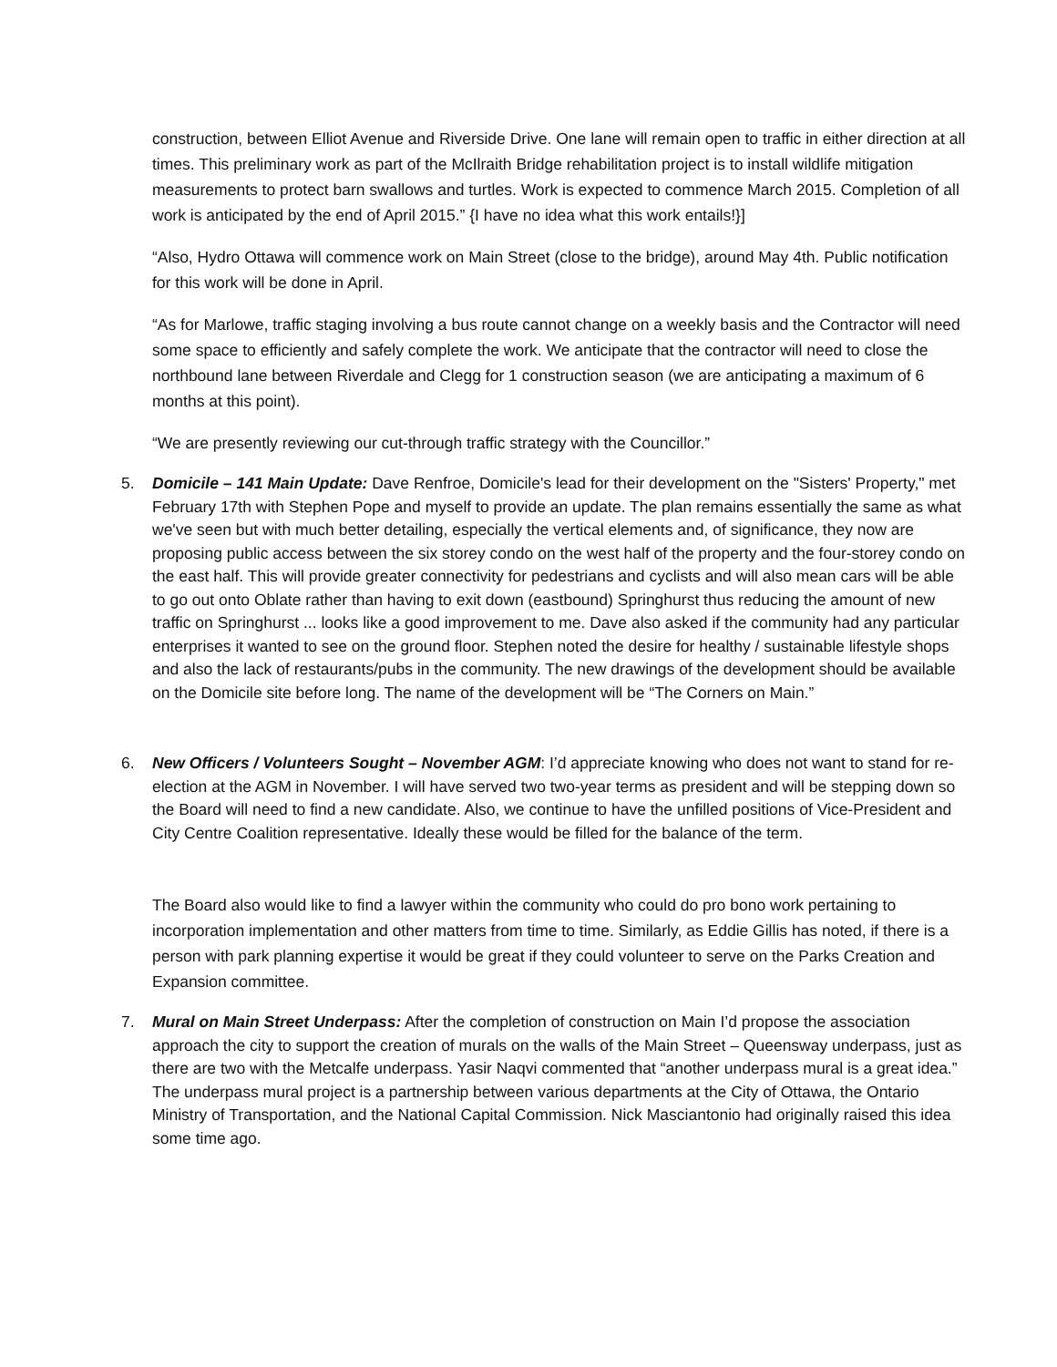construction, between Elliot Avenue and Riverside Drive. One lane will remain open to traffic in either direction at all times. This preliminary work as part of the McIlraith Bridge rehabilitation project is to install wildlife mitigation measurements to protect barn swallows and turtles. Work is expected to commence March 2015. Completion of all work is anticipated by the end of April 2015.” {I have no idea what this work entails!}]
“Also, Hydro Ottawa will commence work on Main Street (close to the bridge), around May 4th. Public notification for this work will be done in April.
“As for Marlowe, traffic staging involving a bus route cannot change on a weekly basis and the Contractor will need some space to efficiently and safely complete the work. We anticipate that the contractor will need to close the northbound lane between Riverdale and Clegg for 1 construction season (we are anticipating a maximum of 6 months at this point).
“We are presently reviewing our cut-through traffic strategy with the Councillor.”
5. Domicile – 141 Main Update: Dave Renfroe, Domicile's lead for their development on the "Sisters' Property," met February 17th with Stephen Pope and myself to provide an update. The plan remains essentially the same as what we've seen but with much better detailing, especially the vertical elements and, of significance, they now are proposing public access between the six storey condo on the west half of the property and the four-storey condo on the east half. This will provide greater connectivity for pedestrians and cyclists and will also mean cars will be able to go out onto Oblate rather than having to exit down (eastbound) Springhurst thus reducing the amount of new traffic on Springhurst ... looks like a good improvement to me. Dave also asked if the community had any particular enterprises it wanted to see on the ground floor. Stephen noted the desire for healthy / sustainable lifestyle shops and also the lack of restaurants/pubs in the community. The new drawings of the development should be available on the Domicile site before long. The name of the development will be “The Corners on Main.”
6. New Officers / Volunteers Sought – November AGM: I’d appreciate knowing who does not want to stand for re-election at the AGM in November. I will have served two two-year terms as president and will be stepping down so the Board will need to find a new candidate. Also, we continue to have the unfilled positions of Vice-President and City Centre Coalition representative. Ideally these would be filled for the balance of the term.
The Board also would like to find a lawyer within the community who could do pro bono work pertaining to incorporation implementation and other matters from time to time. Similarly, as Eddie Gillis has noted, if there is a person with park planning expertise it would be great if they could volunteer to serve on the Parks Creation and Expansion committee.
7. Mural on Main Street Underpass: After the completion of construction on Main I’d propose the association approach the city to support the creation of murals on the walls of the Main Street – Queensway underpass, just as there are two with the Metcalfe underpass. Yasir Naqvi commented that “another underpass mural is a great idea.” The underpass mural project is a partnership between various departments at the City of Ottawa, the Ontario Ministry of Transportation, and the National Capital Commission. Nick Masciantonio had originally raised this idea some time ago.